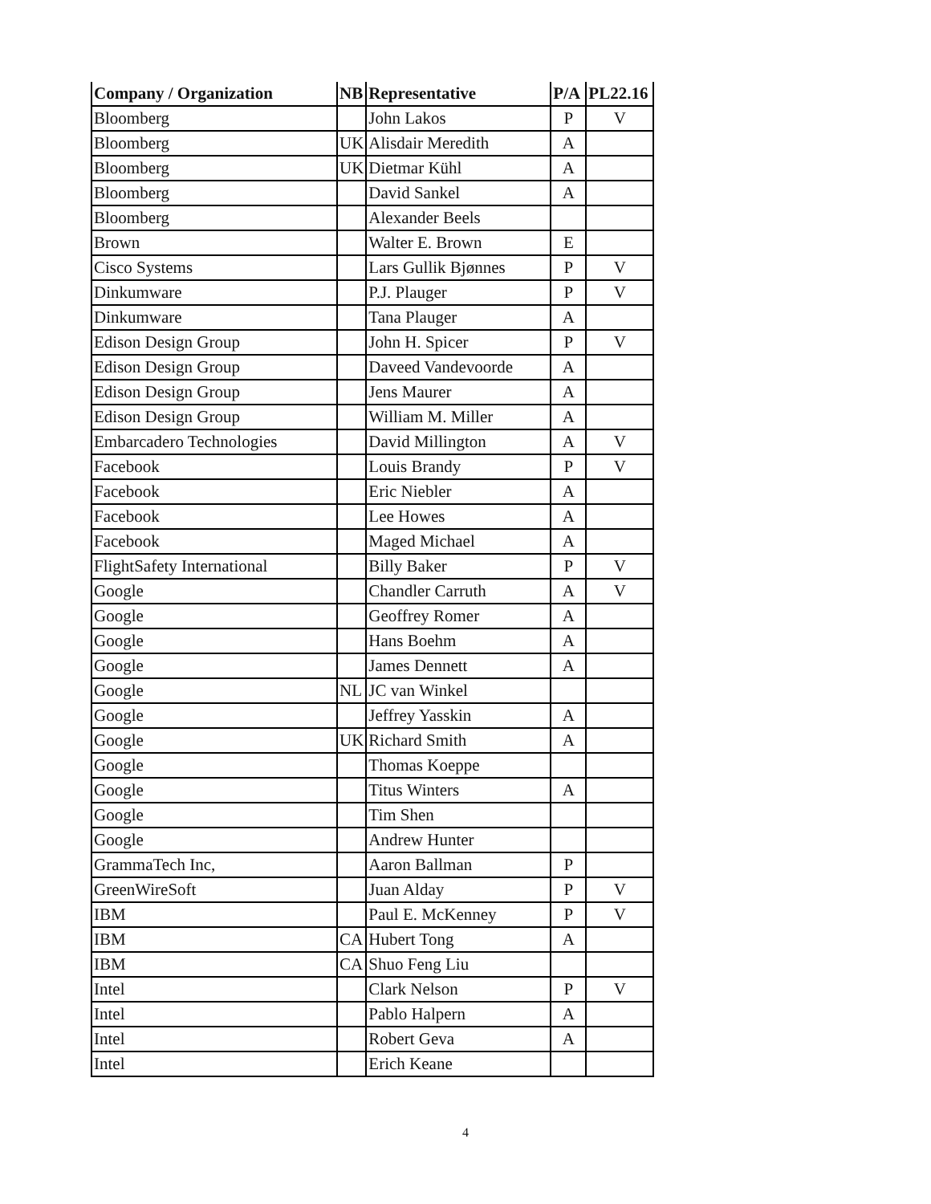| Company / Organization | NB | Representative | P/A | PL22.16 |
| --- | --- | --- | --- | --- |
| Bloomberg | | John Lakos | P | V |
| Bloomberg | UK | Alisdair Meredith | A | |
| Bloomberg | UK | Dietmar Kühl | A | |
| Bloomberg | | David Sankel | A | |
| Bloomberg | | Alexander Beels | | |
| Brown | | Walter E. Brown | E | |
| Cisco Systems | | Lars Gullik Bjønnes | P | V |
| Dinkumware | | P.J. Plauger | P | V |
| Dinkumware | | Tana Plauger | A | |
| Edison Design Group | | John H. Spicer | P | V |
| Edison Design Group | | Daveed Vandevoorde | A | |
| Edison Design Group | | Jens Maurer | A | |
| Edison Design Group | | William M. Miller | A | |
| Embarcadero Technologies | | David Millington | A | V |
| Facebook | | Louis Brandy | P | V |
| Facebook | | Eric Niebler | A | |
| Facebook | | Lee Howes | A | |
| Facebook | | Maged Michael | A | |
| FlightSafety International | | Billy Baker | P | V |
| Google | | Chandler Carruth | A | V |
| Google | | Geoffrey Romer | A | |
| Google | | Hans Boehm | A | |
| Google | | James Dennett | A | |
| Google | NL | JC van Winkel | | |
| Google | | Jeffrey Yasskin | A | |
| Google | UK | Richard Smith | A | |
| Google | | Thomas Koeppe | | |
| Google | | Titus Winters | A | |
| Google | | Tim Shen | | |
| Google | | Andrew Hunter | | |
| GrammaTech Inc, | | Aaron Ballman | P | |
| GreenWireSoft | | Juan Alday | P | V |
| IBM | | Paul E. McKenney | P | V |
| IBM | CA | Hubert Tong | A | |
| IBM | CA | Shuo Feng Liu | | |
| Intel | | Clark Nelson | P | V |
| Intel | | Pablo Halpern | A | |
| Intel | | Robert Geva | A | |
| Intel | | Erich Keane | | |
4